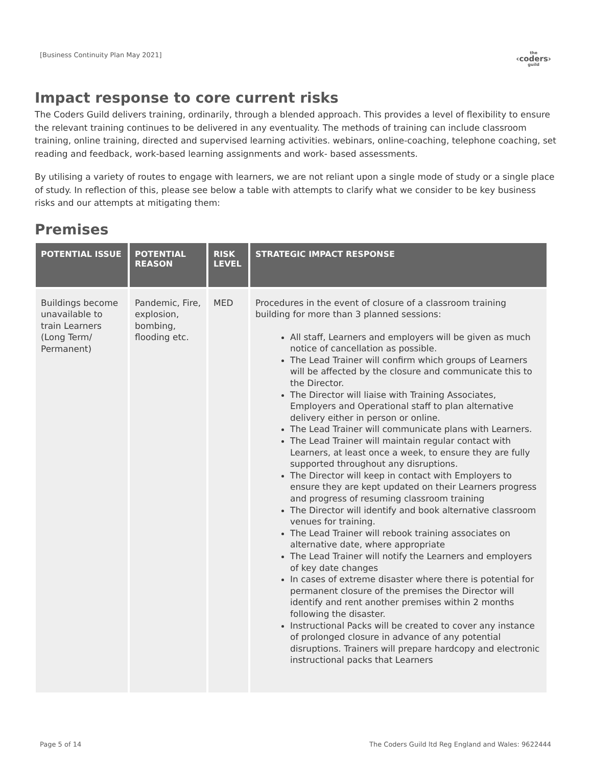[Business Continuity Plan May 2021]
the
‹coders›
guild
Impact response to core current risks
The Coders Guild delivers training, ordinarily, through a blended approach. This provides a level of flexibility to ensure the relevant training continues to be delivered in any eventuality. The methods of training can include classroom training, online training, directed and supervised learning activities. webinars, online-coaching, telephone coaching, set reading and feedback, work-based learning assignments and work- based assessments.
By utilising a variety of routes to engage with learners, we are not reliant upon a single mode of study or a single place of study. In reflection of this, please see below a table with attempts to clarify what we consider to be key business risks and our attempts at mitigating them:
Premises
| POTENTIAL ISSUE | POTENTIAL REASON | RISK LEVEL | STRATEGIC IMPACT RESPONSE |
| --- | --- | --- | --- |
| Buildings become unavailable to train Learners (Long Term/ Permanent) | Pandemic, Fire, explosion, bombing, flooding etc. | MED | Procedures in the event of closure of a classroom training building for more than 3 planned sessions: All staff, Learners and employers will be given as much notice of cancellation as possible. The Lead Trainer will confirm which groups of Learners will be affected by the closure and communicate this to the Director. The Director will liaise with Training Associates, Employers and Operational staff to plan alternative delivery either in person or online. The Lead Trainer will communicate plans with Learners. The Lead Trainer will maintain regular contact with Learners, at least once a week, to ensure they are fully supported throughout any disruptions. The Director will keep in contact with Employers to ensure they are kept updated on their Learners progress and progress of resuming classroom training The Director will identify and book alternative classroom venues for training. The Lead Trainer will rebook training associates on alternative date, where appropriate The Lead Trainer will notify the Learners and employers of key date changes In cases of extreme disaster where there is potential for permanent closure of the premises the Director will identify and rent another premises within 2 months following the disaster. Instructional Packs will be created to cover any instance of prolonged closure in advance of any potential disruptions. Trainers will prepare hardcopy and electronic instructional packs that Learners |
Page 5 of 14 The Coders Guild ltd Reg England and Wales: 9622444